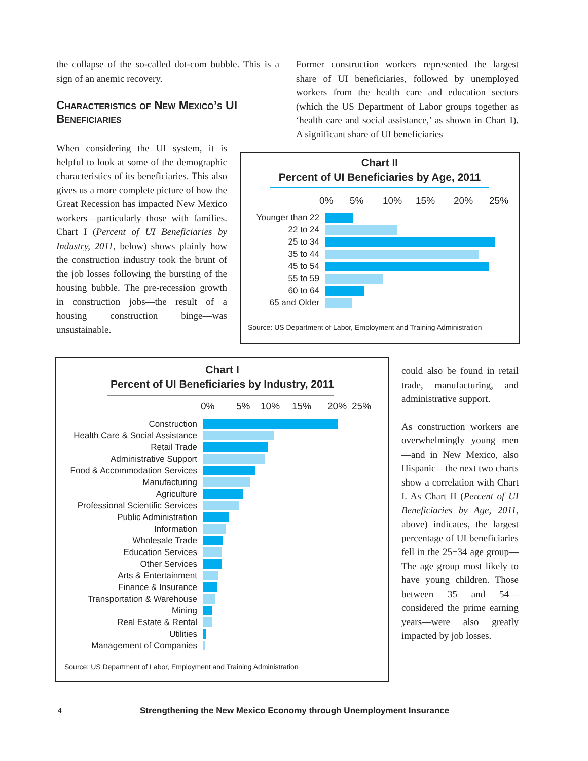the collapse of the so-called dot-com bubble. This is a sign of an anemic recovery.
Characteristics of New Mexico’s UI Beneficiaries
When considering the UI system, it is helpful to look at some of the demographic characteristics of its beneficiaries. This also gives us a more complete picture of how the Great Recession has impacted New Mexico workers—particularly those with families. Chart I (Percent of UI Beneficiaries by Industry, 2011, below) shows plainly how the construction industry took the brunt of the job losses following the bursting of the housing bubble. The pre-recession growth in construction jobs—the result of a housing construction binge—was unsustainable.
Former construction workers represented the largest share of UI beneficiaries, followed by unemployed workers from the health care and education sectors (which the US Department of Labor groups together as ‘health care and social assistance,’ as shown in Chart I). A significant share of UI beneficiaries
Chart II
Percent of UI Beneficiaries by Age, 2011
0% 5% 10% 15% 20% 25%
Younger than 22
22 to 24
25 to 34
35 to 44
45 to 54
55 to 59
60 to 64
65 and Older
Source: US Department of Labor, Employment and Training Administration
Chart I
Percent of UI Beneficiaries by Industry, 2011
0% 5% 10% 15% 20% 25%
Construction
Health Care & Social Assistance
Retail Trade
Administrative Support
Food & Accommodation Services
Manufacturing
Agriculture
Professional Scientific Services
Public Administration
Information
Wholesale Trade
Education Services
Other Services
Arts & Entertainment
Finance & Insurance
Transportation & Warehouse
Mining
Real Estate & Rental
Utilities
Management of Companies
Source: US Department of Labor, Employment and Training Administration
could also be found in retail trade, manufacturing, and administrative support.
As construction workers are overwhelmingly young men—and in New Mexico, also Hispanic—the next two charts show a correlation with Chart I. As Chart II (Percent of UI Beneficiaries by Age, 2011, above) indicates, the largest percentage of UI beneficiaries fell in the 25−34 age group—The age group most likely to have young children. Those between 35 and 54—considered the prime earning years—were also greatly impacted by job losses.
4
Strengthening the New Mexico Economy through Unemployment Insurance